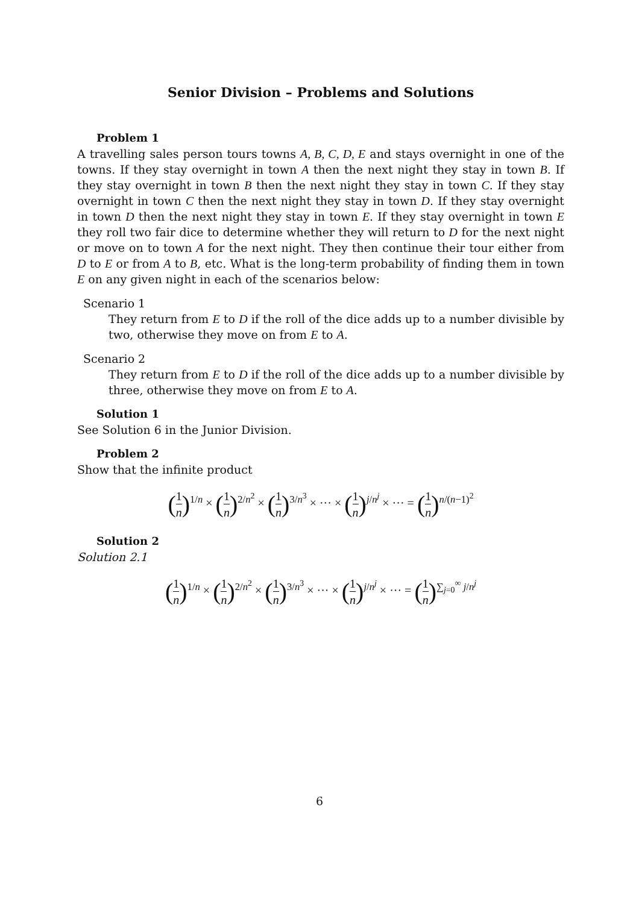Senior Division – Problems and Solutions
Problem 1
A travelling sales person tours towns A, B, C, D, E and stays overnight in one of the towns. If they stay overnight in town A then the next night they stay in town B. If they stay overnight in town B then the next night they stay in town C. If they stay overnight in town C then the next night they stay in town D. If they stay overnight in town D then the next night they stay in town E. If they stay overnight in town E they roll two fair dice to determine whether they will return to D for the next night or move on to town A for the next night. They then continue their tour either from D to E or from A to B, etc. What is the long-term probability of finding them in town E on any given night in each of the scenarios below:
Scenario 1
They return from E to D if the roll of the dice adds up to a number divisible by two, otherwise they move on from E to A.
Scenario 2
They return from E to D if the roll of the dice adds up to a number divisible by three, otherwise they move on from E to A.
Solution 1
See Solution 6 in the Junior Division.
Problem 2
Show that the infinite product
(1 n)<sup>1/n</sup> × (1 n)<sup>2/n<sup>2</sup></sup> × (1 n)<sup>3/n<sup>3</sup></sup> × ··· × (1 n)<sup>j/n<sup>j</sup></sup> × ··· = (1 n)<sup>n/(n−1)<sup>2</sup></sup>
Solution 2
Solution 2.1
(1 n)<sup>1/n</sup> × (1 n)<sup>2/n<sup>2</sup></sup> × (1 n)<sup>3/n<sup>3</sup></sup> × ··· × (1 n)<sup>j/n<sup>j</sup></sup> × ··· = (1 n)<sup>∑<sub>j=0</sub><sup>∞</sup> j/n<sup>j</sup></sup>
6